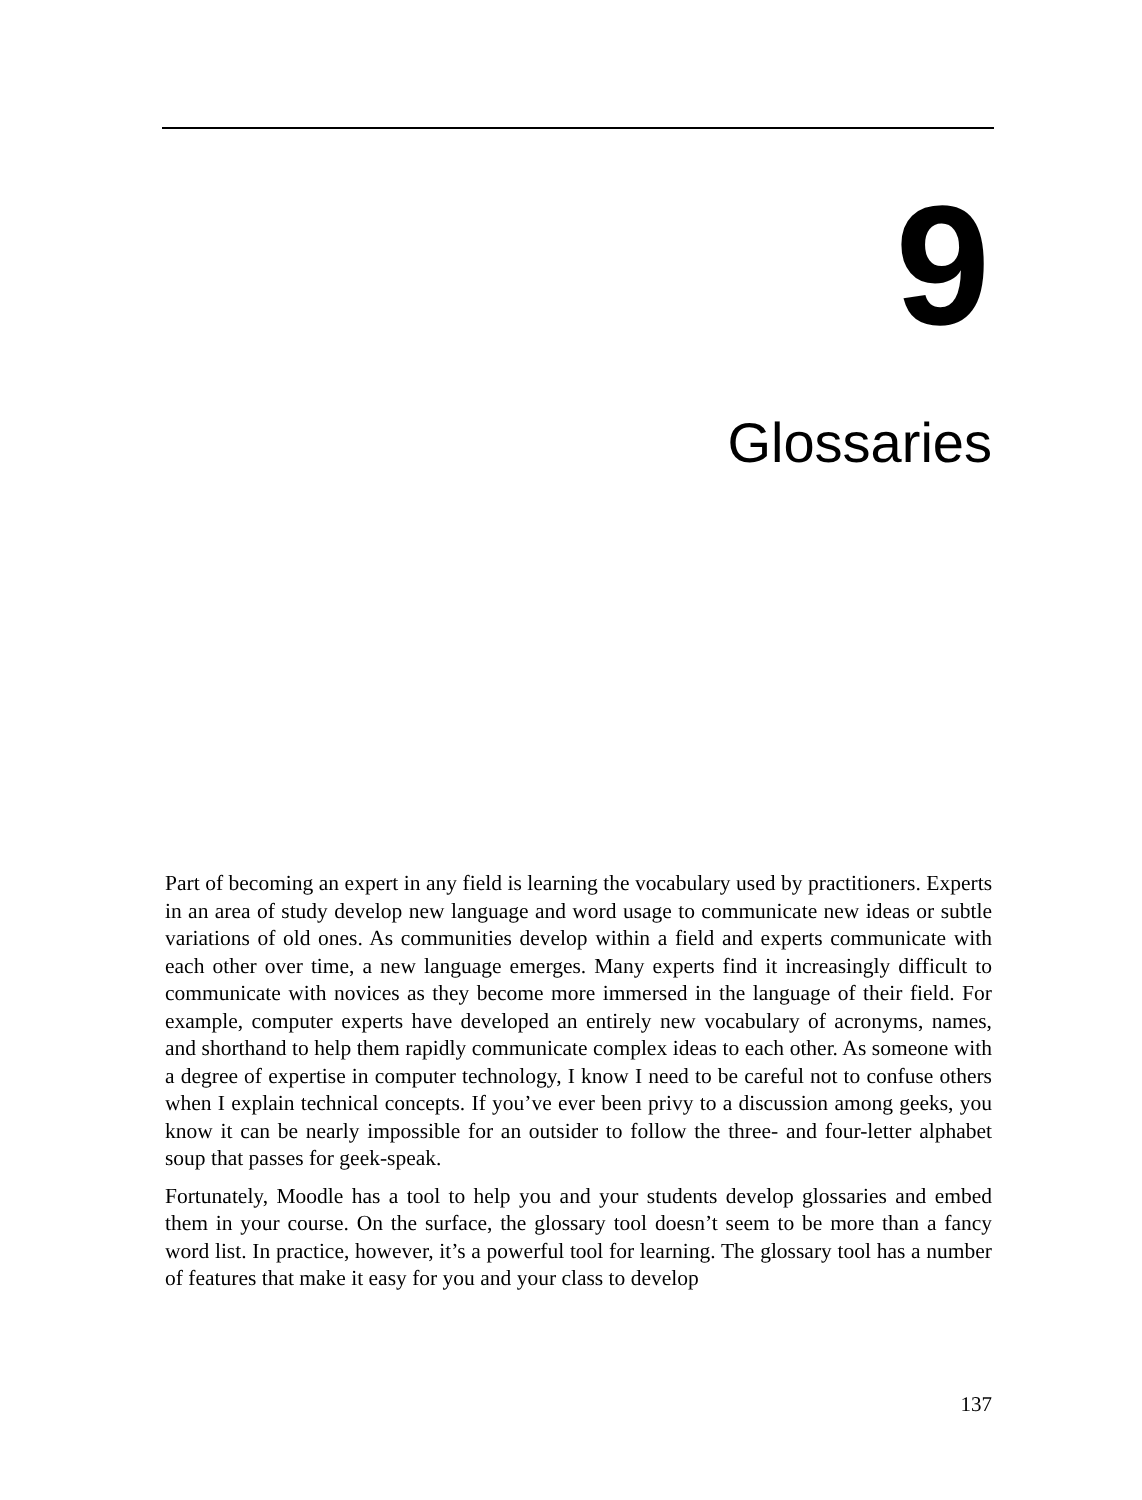9
Glossaries
Part of becoming an expert in any field is learning the vocabulary used by practitioners. Experts in an area of study develop new language and word usage to communicate new ideas or subtle variations of old ones. As communities develop within a field and experts communicate with each other over time, a new language emerges. Many experts find it increasingly difficult to communicate with novices as they become more immersed in the language of their field. For example, computer experts have developed an entirely new vocabulary of acronyms, names, and shorthand to help them rapidly communicate complex ideas to each other. As someone with a degree of expertise in computer technology, I know I need to be careful not to confuse others when I explain technical concepts. If you’ve ever been privy to a discussion among geeks, you know it can be nearly impossible for an outsider to follow the three- and four-letter alphabet soup that passes for geek-speak.
Fortunately, Moodle has a tool to help you and your students develop glossaries and embed them in your course. On the surface, the glossary tool doesn’t seem to be more than a fancy word list. In practice, however, it’s a powerful tool for learning. The glossary tool has a number of features that make it easy for you and your class to develop
137